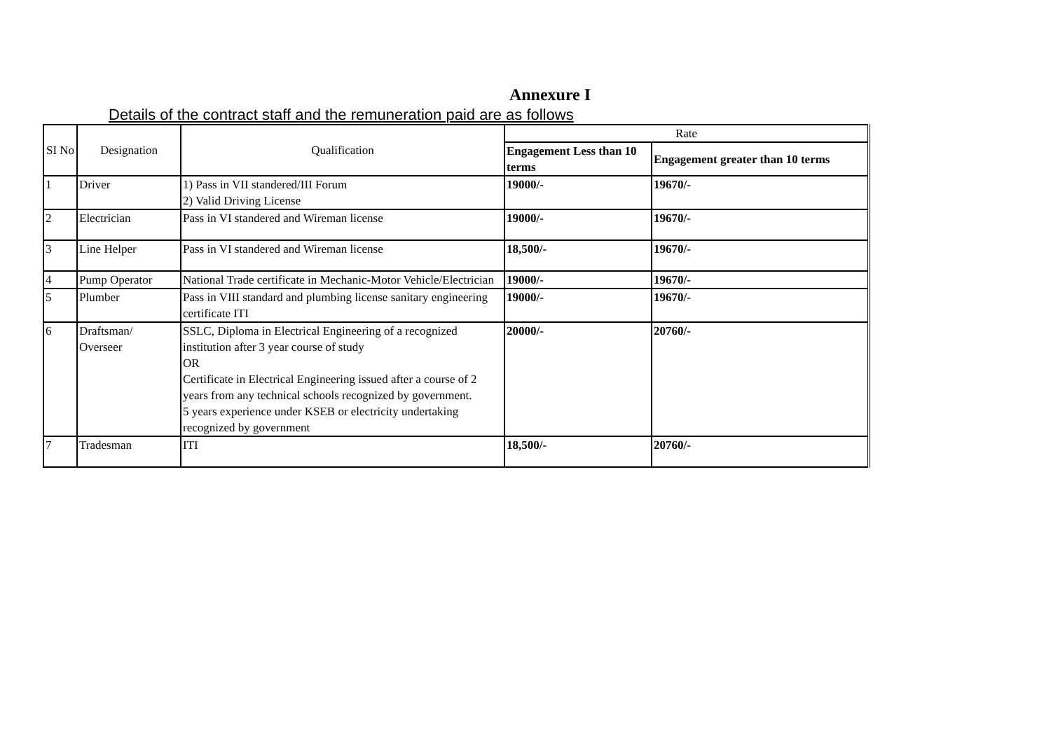Annexure I
Details of the contract staff and the remuneration paid are as follows
| SI No | Designation | Qualification | Rate | |
| --- | --- | --- | --- | --- |
| | | | Engagement Less than 10 terms | Engagement greater than 10 terms |
| 1 | Driver | 1) Pass in VII standered/III Forum 2) Valid Driving License | 19000/- | 19670/- |
| 2 | Electrician | Pass in VI standered and Wireman license | 19000/- | 19670/- |
| 3 | Line Helper | Pass in VI standered and Wireman license | 18,500/- | 19670/- |
| 4 | Pump Operator | National Trade certificate in Mechanic-Motor Vehicle/Electrician | 19000/- | 19670/- |
| 5 | Plumber | Pass in VIII standard and plumbing license sanitary engineering certificate ITI | 19000/- | 19670/- |
| 6 | Draftsman/ Overseer | SSLC, Diploma in Electrical Engineering of a recognized institution after 3 year course of study OR Certificate in Electrical Engineering issued after a course of 2 years from any technical schools recognized by government. 5 years experience under KSEB or electricity undertaking recognized by government | 20000/- | 20760/- |
| 7 | Tradesman | ITI | 18,500/- | 20760/- |